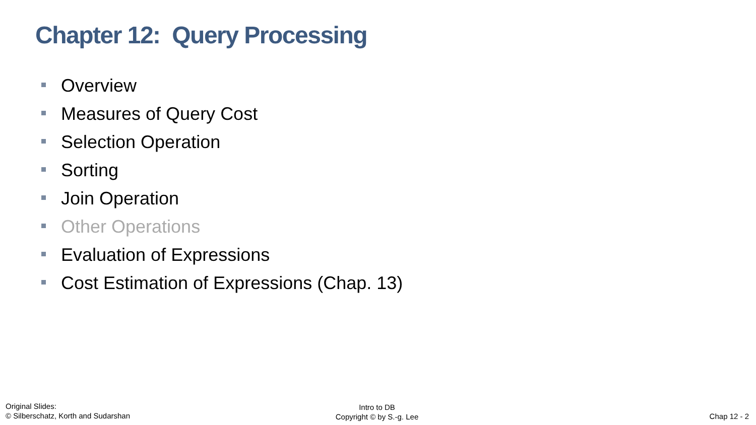Chapter 12: Query Processing
Overview
Measures of Query Cost
Selection Operation
Sorting
Join Operation
Other Operations
Evaluation of Expressions
Cost Estimation of Expressions (Chap. 13)
Original Slides:
© Silberschatz, Korth and Sudarshan
Intro to DB
Copyright © by S.-g. Lee
Chap 12 - 2